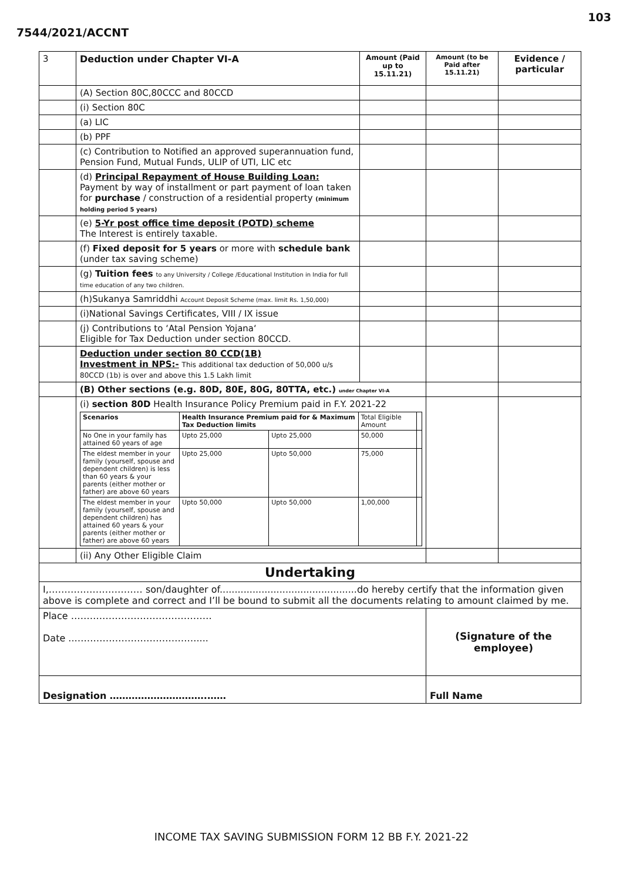103
7544/2021/ACCNT
| 3 | Deduction under Chapter VI-A | Amount (Paid up to 15.11.21) | Amount (to be Paid after 15.11.21) | Evidence / particular |
| | (A) Section 80C,80CCC and 80CCD | | | |
| | (i) Section 80C | | | |
| | (a) LIC | | | |
| | (b) PPF | | | |
| | (c) Contribution to Notified an approved superannuation fund, Pension Fund, Mutual Funds, ULIP of UTI, LIC etc | | | |
| | (d) Principal Repayment of House Building Loan: Payment by way of installment or part payment of loan taken for purchase / construction of a residential property (minimum holding period 5 years) | | | |
| | (e) 5-Yr post office time deposit (POTD) scheme The Interest is entirely taxable. | | | |
| | (f) Fixed deposit for 5 years or more with schedule bank (under tax saving scheme) | | | |
| | (g) Tuition fees to any University / College /Educational Institution in India for full time education of any two children. | | | |
| | (h)Sukanya Samriddhi Account Deposit Scheme (max. limit Rs. 1,50,000) | | | |
| | (i)National Savings Certificates, VIII / IX issue | | | |
| | (j) Contributions to ‘Atal Pension Yojana‘ Eligible for Tax Deduction under section 80CCD. | | | |
| | Deduction under section 80 CCD(1B) Investment in NPS:- This additional tax deduction of 50,000 u/s 80CCD (1b) is over and above this 1.5 Lakh limit | | | |
| | (B) Other sections (e.g. 80D, 80E, 80G, 80TTA, etc.) under Chapter VI-A | | | |
| | (i) section 80D Health Insurance Policy Premium paid in F.Y. 2021-22 / Scenarios / Health Insurance Premium paid for & Maximum Tax Deduction limits / / Total Eligible Amount / / / No One in your family has attained 60 years of age / Upto 25,000 / Upto 25,000 / 50,000 / / / The eldest member in your family (yourself, spouse and dependent children) is less than 60 years & your parents (either mother or father) are above 60 years / Upto 25,000 / Upto 50,000 / 75,000 / / / The eldest member in your family (yourself, spouse and dependent children) has attained 60 years & your parents (either mother or father) are above 60 years / Upto 50,000 / Upto 50,000 / 1,00,000 / / | | | |
| | (ii) Any Other Eligible Claim | | | |
| Undertaking | | | | |
| I,………………………… son/daughter of..............................................do hereby certify that the information given above is complete and correct and I’ll be bound to submit all the documents relating to amount claimed by me. | | | | |
| Place ……………………………………… Date ..………………………………….... | | | (Signature of the employee) | |
| Designation ………………………….…… | | | Full Name | |
INCOME TAX SAVING SUBMISSION FORM 12 BB F.Y. 2021-22